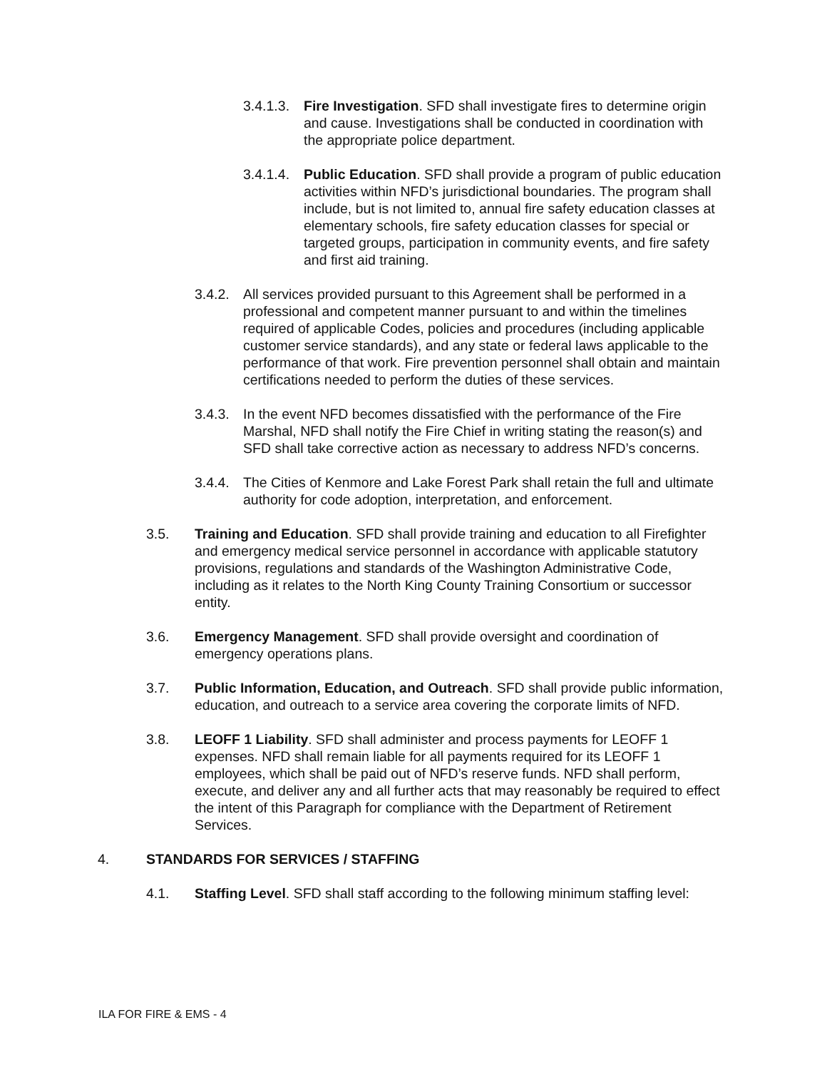3.4.1.3.
Fire Investigation. SFD shall investigate fires to determine origin and cause. Investigations shall be conducted in coordination with the appropriate police department.
3.4.1.4.
Public Education. SFD shall provide a program of public education activities within NFD’s jurisdictional boundaries. The program shall include, but is not limited to, annual fire safety education classes at elementary schools, fire safety education classes for special or targeted groups, participation in community events, and fire safety and first aid training.
3.4.2.
All services provided pursuant to this Agreement shall be performed in a professional and competent manner pursuant to and within the timelines required of applicable Codes, policies and procedures (including applicable customer service standards), and any state or federal laws applicable to the performance of that work. Fire prevention personnel shall obtain and maintain certifications needed to perform the duties of these services.
3.4.3.
In the event NFD becomes dissatisfied with the performance of the Fire Marshal, NFD shall notify the Fire Chief in writing stating the reason(s) and SFD shall take corrective action as necessary to address NFD’s concerns.
3.4.4.
The Cities of Kenmore and Lake Forest Park shall retain the full and ultimate authority for code adoption, interpretation, and enforcement.
3.5. Training and Education. SFD shall provide training and education to all Firefighter and emergency medical service personnel in accordance with applicable statutory provisions, regulations and standards of the Washington Administrative Code, including as it relates to the North King County Training Consortium or successor entity.
3.6. Emergency Management. SFD shall provide oversight and coordination of emergency operations plans.
3.7. Public Information, Education, and Outreach. SFD shall provide public information, education, and outreach to a service area covering the corporate limits of NFD.
3.8. LEOFF 1 Liability. SFD shall administer and process payments for LEOFF 1 expenses. NFD shall remain liable for all payments required for its LEOFF 1 employees, which shall be paid out of NFD’s reserve funds. NFD shall perform, execute, and deliver any and all further acts that may reasonably be required to effect the intent of this Paragraph for compliance with the Department of Retirement Services.
4. STANDARDS FOR SERVICES / STAFFING
4.1. Staffing Level. SFD shall staff according to the following minimum staffing level:
ILA FOR FIRE & EMS - 4